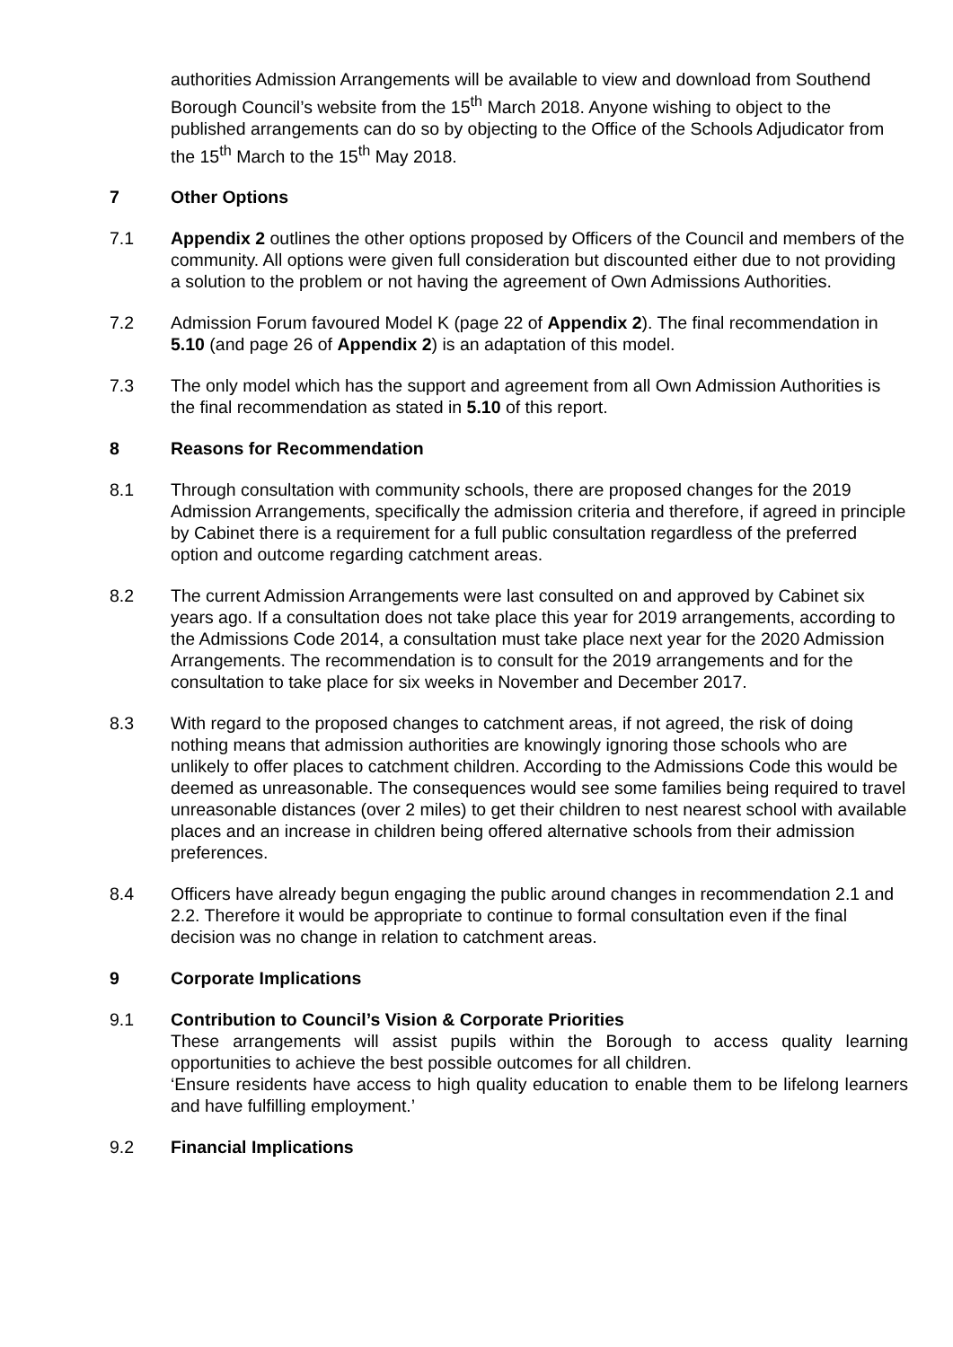authorities Admission Arrangements will be available to view and download from Southend Borough Council’s website from the 15<sup>th</sup> March 2018. Anyone wishing to object to the published arrangements can do so by objecting to the Office of the Schools Adjudicator from the 15<sup>th</sup> March to the 15<sup>th</sup> May 2018.
7 Other Options
7.1 Appendix 2 outlines the other options proposed by Officers of the Council and members of the community. All options were given full consideration but discounted either due to not providing a solution to the problem or not having the agreement of Own Admissions Authorities.
7.2 Admission Forum favoured Model K (page 22 of Appendix 2). The final recommendation in 5.10 (and page 26 of Appendix 2) is an adaptation of this model.
7.3 The only model which has the support and agreement from all Own Admission Authorities is the final recommendation as stated in 5.10 of this report.
8 Reasons for Recommendation
8.1 Through consultation with community schools, there are proposed changes for the 2019 Admission Arrangements, specifically the admission criteria and therefore, if agreed in principle by Cabinet there is a requirement for a full public consultation regardless of the preferred option and outcome regarding catchment areas.
8.2 The current Admission Arrangements were last consulted on and approved by Cabinet six years ago. If a consultation does not take place this year for 2019 arrangements, according to the Admissions Code 2014, a consultation must take place next year for the 2020 Admission Arrangements. The recommendation is to consult for the 2019 arrangements and for the consultation to take place for six weeks in November and December 2017.
8.3 With regard to the proposed changes to catchment areas, if not agreed, the risk of doing nothing means that admission authorities are knowingly ignoring those schools who are unlikely to offer places to catchment children. According to the Admissions Code this would be deemed as unreasonable. The consequences would see some families being required to travel unreasonable distances (over 2 miles) to get their children to nest nearest school with available places and an increase in children being offered alternative schools from their admission preferences.
8.4 Officers have already begun engaging the public around changes in recommendation 2.1 and 2.2. Therefore it would be appropriate to continue to formal consultation even if the final decision was no change in relation to catchment areas.
9 Corporate Implications
9.1 Contribution to Council’s Vision & Corporate Priorities
These arrangements will assist pupils within the Borough to access quality learning opportunities to achieve the best possible outcomes for all children.
‘Ensure residents have access to high quality education to enable them to be lifelong learners and have fulfilling employment.’
9.2 Financial Implications